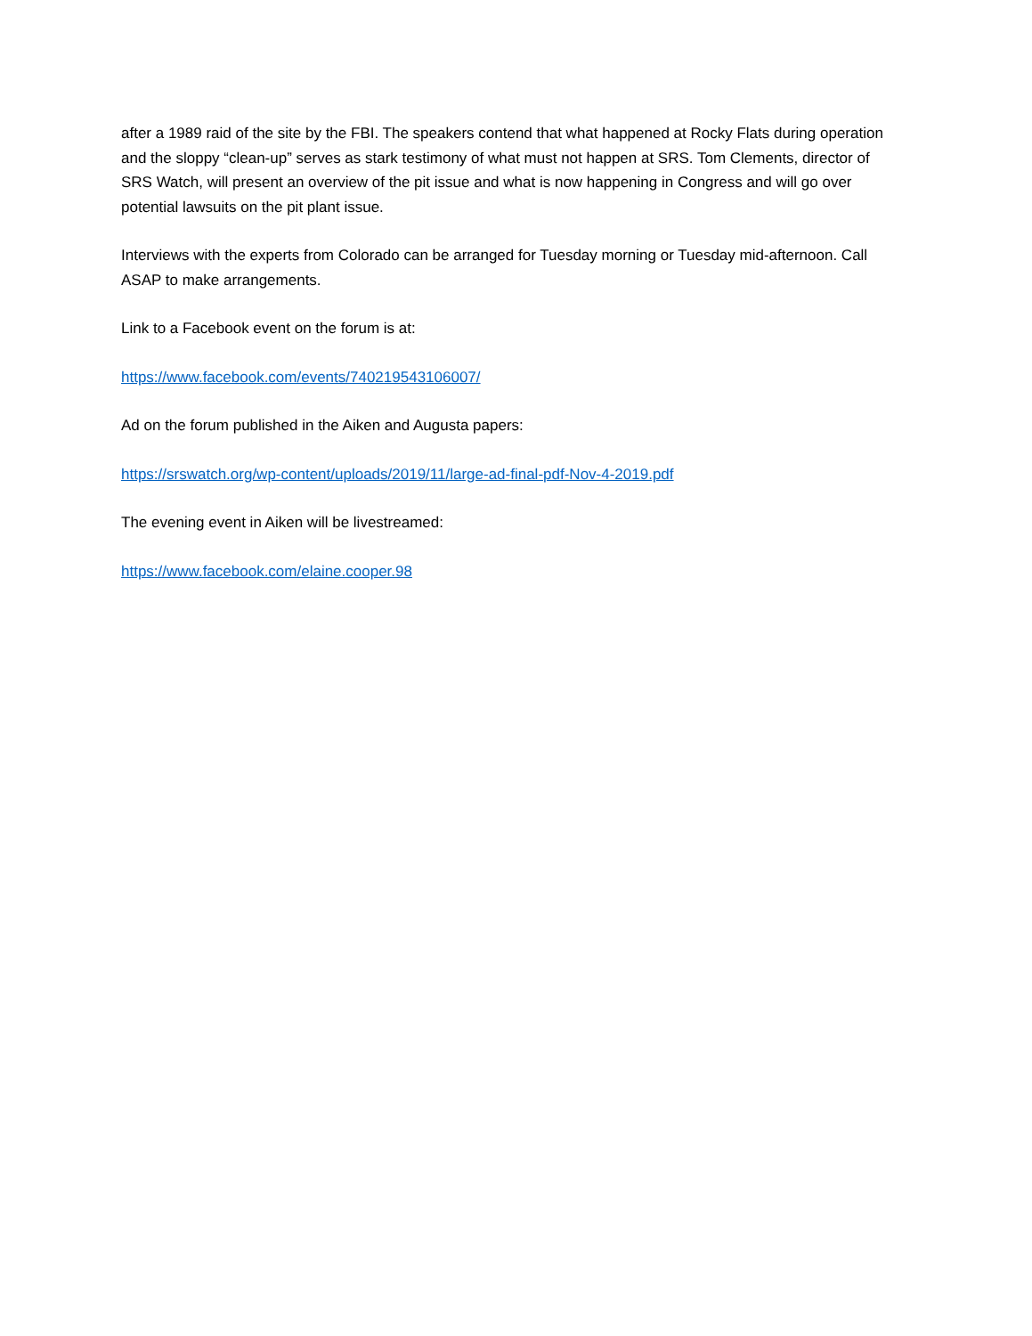after a 1989 raid of the site by the FBI. The speakers contend that what happened at Rocky Flats during operation and the sloppy “clean-up” serves as stark testimony of what must not happen at SRS. Tom Clements, director of SRS Watch, will present an overview of the pit issue and what is now happening in Congress and will go over potential lawsuits on the pit plant issue.
Interviews with the experts from Colorado can be arranged for Tuesday morning or Tuesday mid-afternoon. Call ASAP to make arrangements.
Link to a Facebook event on the forum is at:
https://www.facebook.com/events/740219543106007/
Ad on the forum published in the Aiken and Augusta papers:
https://srswatch.org/wp-content/uploads/2019/11/large-ad-final-pdf-Nov-4-2019.pdf
The evening event in Aiken will be livestreamed:
https://www.facebook.com/elaine.cooper.98